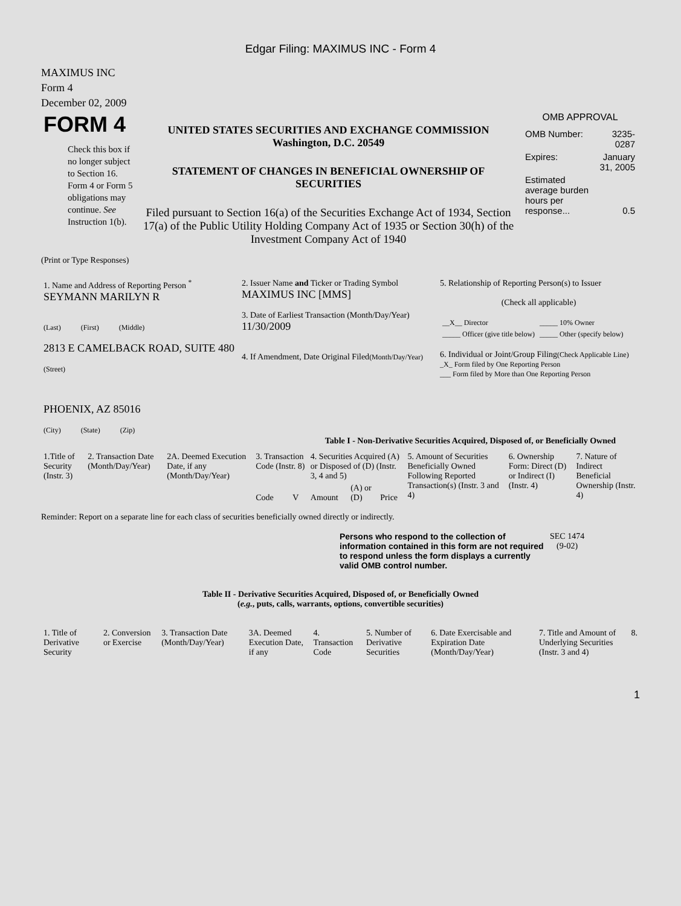Edgar Filing: MAXIMUS INC - Form 4
MAXIMUS INC
Form 4
December 02, 2009
| FORM 4 Check this box if no longer subject to Section 16. Form 4 or Form 5 obligations may continue. See Instruction 1(b). | UNITED STATES SECURITIES AND EXCHANGE COMMISSION Washington, D.C. 20549 STATEMENT OF CHANGES IN BENEFICIAL OWNERSHIP OF SECURITIES Filed pursuant to Section 16(a) of the Securities Exchange Act of 1934, Section 17(a) of the Public Utility Holding Company Act of 1935 or Section 30(h) of the Investment Company Act of 1940 | OMB APPROVAL / OMB Number: / 3235-0287 / / Expires: / January 31, 2005 / / Estimated average burden hours per response... / 0.5 / |
(Print or Type Responses)
| 1. Name and Address of Reporting Person <sup>*</sup> SEYMANN MARILYN R (Last) (First) (Middle) 2813 E CAMELBACK ROAD, SUITE 480 (Street) PHOENIX, AZ 85016 (City) (State) (Zip) | 2. Issuer Name and Ticker or Trading Symbol MAXIMUS INC [MMS] 3. Date of Earliest Transaction (Month/Day/Year) 11/30/2009 4. If Amendment, Date Original Filed (Month/Day/Year) | 5. Relationship of Reporting Person(s) to Issuer (Check all applicable) / __X__ Director / _____ 10% Owner / / _____ Officer (give title below) / _____ Other (specify below) / 6. Individual or Joint/Group Filing (Check Applicable Line) _X_ Form filed by One Reporting Person ___ Form filed by More than One Reporting Person |
Table I - Non-Derivative Securities Acquired, Disposed of, or Beneficially Owned
| 1.Title of Security (Instr. 3) | 2. Transaction Date (Month/Day/Year) | 2A. Deemed Execution Date, if any (Month/Day/Year) | 3. Transaction Code (Instr. 8) | | 4. Securities Acquired (A) or Disposed of (D) (Instr. 3, 4 and 5) | | | 5. Amount of Securities Beneficially Owned Following Reported Transaction(s) (Instr. 3 and 4) | 6. Ownership Form: Direct (D) or Indirect (I) (Instr. 4) | 7. Nature of Indirect Beneficial Ownership (Instr. 4) |
| --- | --- | --- | --- | --- | --- | --- | --- | --- | --- | --- |
| | | | Code | V | Amount | (A) or (D) | Price | | | |
Reminder: Report on a separate line for each class of securities beneficially owned directly or indirectly.
| Persons who respond to the collection of information contained in this form are not required to respond unless the form displays a currently valid OMB control number. | SEC 1474 (9-02) |
Table II - Derivative Securities Acquired, Disposed of, or Beneficially Owned
(e.g., puts, calls, warrants, options, convertible securities)
| 1. Title of Derivative Security | 2. Conversion or Exercise | 3. Transaction Date (Month/Day/Year) | 3A. Deemed Execution Date, if any | 4. Transaction Code | 5. Number of Derivative Securities | 6. Date Exercisable and Expiration Date (Month/Day/Year) | 7. Title and Amount of Underlying Securities (Instr. 3 and 4) | 8. |
| --- | --- | --- | --- | --- | --- | --- | --- | --- |
1